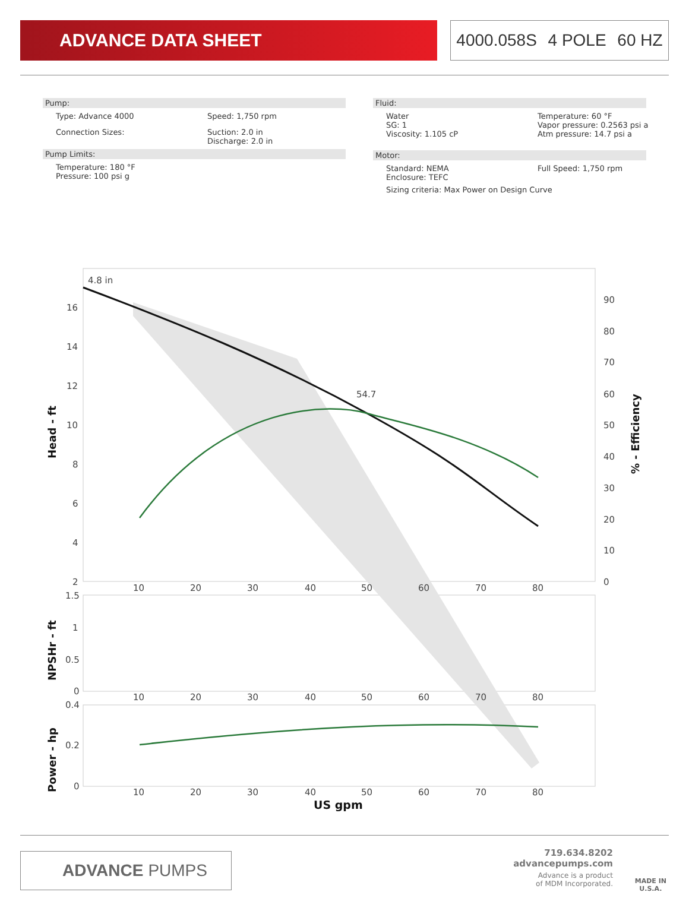ADVANCE DATA SHEET
4000.058S 4 POLE 60 HZ
Pump:
Type: Advance 4000 Speed: 1,750 rpm
Connection Sizes: Suction: 2.0 in
Discharge: 2.0 in
Pump Limits:
Temperature: 180 °F
Pressure: 100 psi g
Fluid:
Water
SG: 1
Viscosity: 1.105 cP Temperature: 60 °F
Vapor pressure: 0.2563 psi a
Atm pressure: 14.7 psi a
Motor:
Standard: NEMA
Enclosure: TEFC Full Speed: 1,750 rpm
Sizing criteria: Max Power on Design Curve
4.8 in
54.7
16
14
12
10
8
6
4
2
90
80
70
60
50
40
30
20
10
0
10
20
30
40
50
60
70
80
1.5
1
0.5
0
10
20
30
40
50
60
70
80
0.4
0.2
0
10
20
30
40
50
60
70
80
US gpm
Head - ft
NPSHr - ft
Power - hp
% - Efficiency
ADVANCE PUMPS
719.634.8202
advancepumps.com
Advance is a product
of MDM Incorporated.
MADE IN
U.S.A.